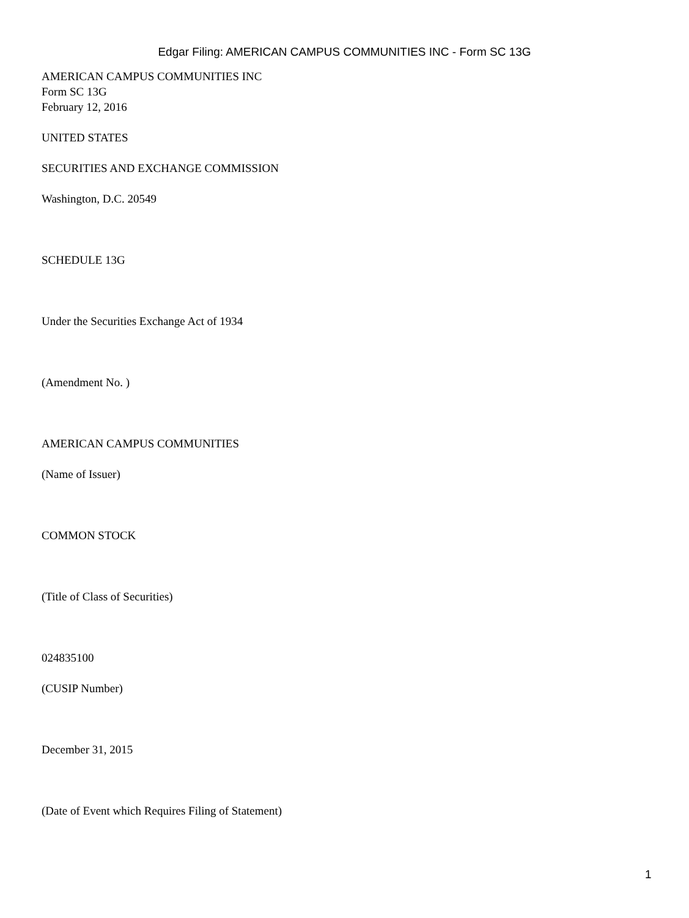Edgar Filing: AMERICAN CAMPUS COMMUNITIES INC - Form SC 13G
AMERICAN CAMPUS COMMUNITIES INC
Form SC 13G
February 12, 2016
UNITED STATES
SECURITIES AND EXCHANGE COMMISSION
Washington, D.C. 20549
SCHEDULE 13G
Under the Securities Exchange Act of 1934
(Amendment No. )
AMERICAN CAMPUS COMMUNITIES
(Name of Issuer)
COMMON STOCK
(Title of Class of Securities)
024835100
(CUSIP Number)
December 31, 2015
(Date of Event which Requires Filing of Statement)
1